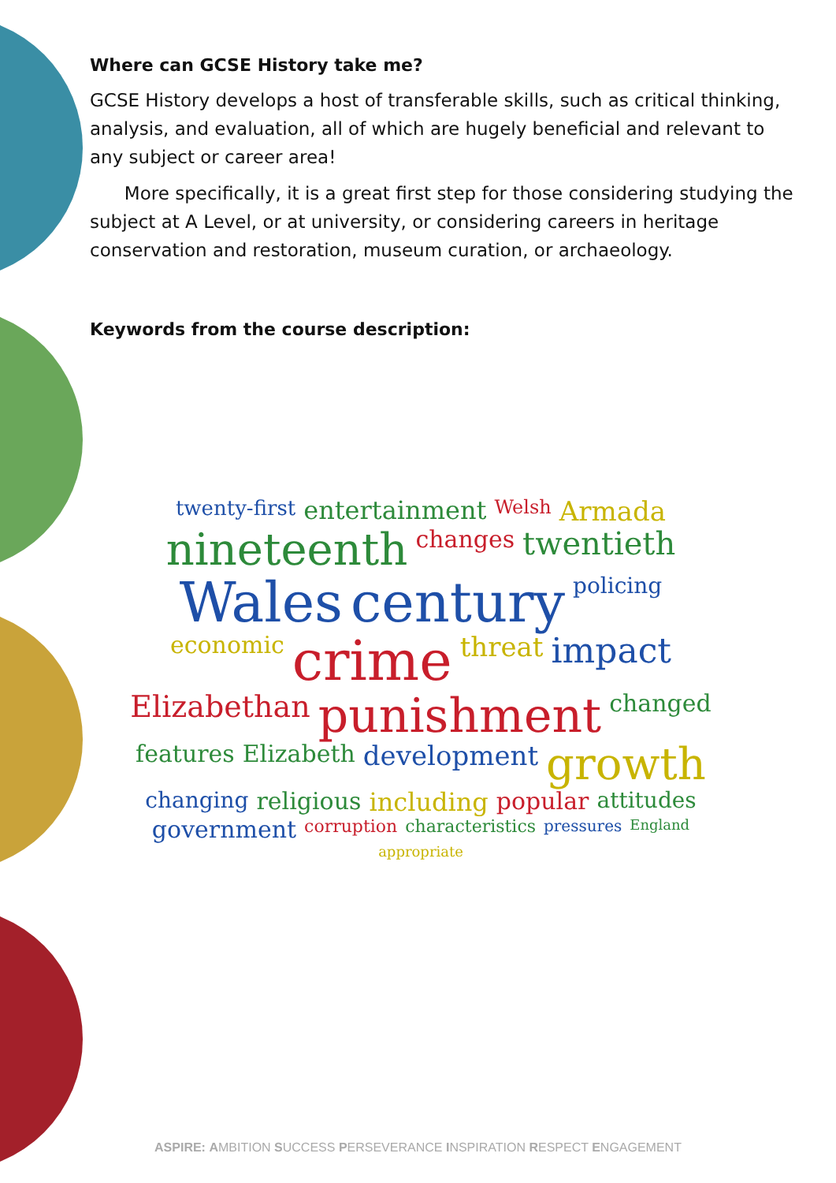Where can GCSE History take me?
GCSE History develops a host of transferable skills, such as critical thinking, analysis, and evaluation, all of which are hugely beneficial and relevant to any subject or career area!
More specifically, it is a great first step for those considering studying the subject at A Level, or at university, or considering careers in heritage conservation and restoration, museum curation, or archaeology.
Keywords from the course description:
twenty-first entertainment Welsh Armada nineteenth changes twentieth Wales century policing economic crime threat impact Elizabethan punishment changed features Elizabeth development growth changing religious including popular attitudes government corruption characteristics pressures England appropriate
ASPIRE: AMBITION SUCCESS PERSEVERANCE INSPIRATION RESPECT ENGAGEMENT